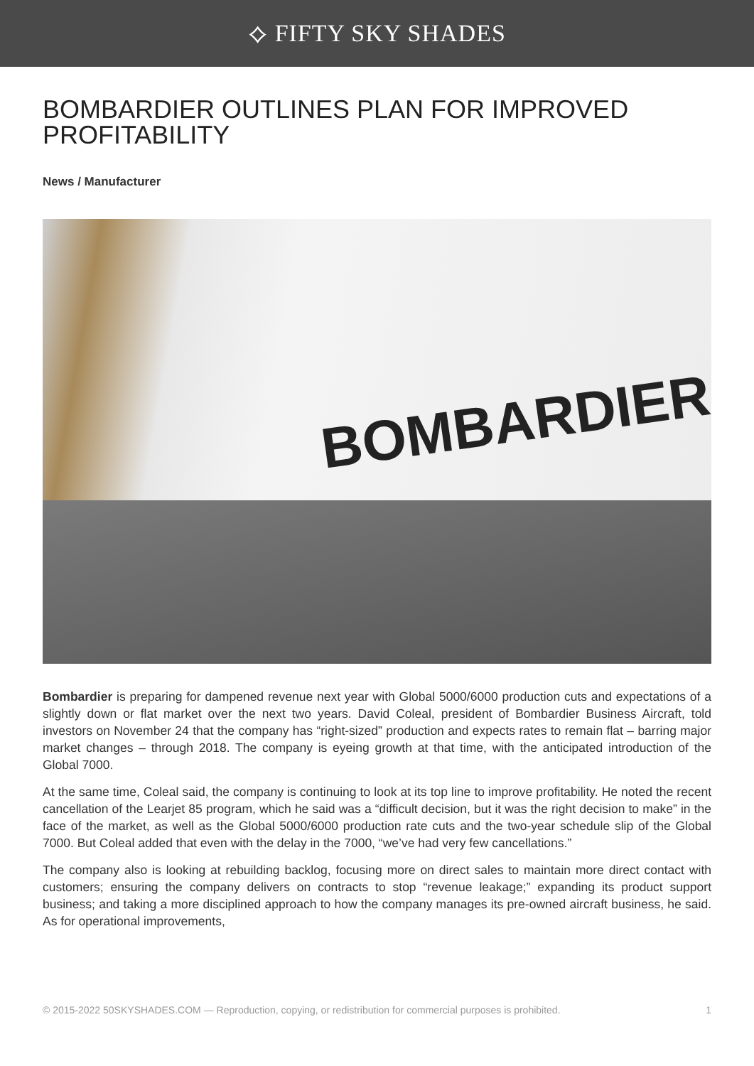⟡ FIFTY SKY SHADES
BOMBARDIER OUTLINES PLAN FOR IMPROVED PROFITABILITY
News / Manufacturer
BOMBARDIER
Bombardier is preparing for dampened revenue next year with Global 5000/6000 production cuts and expectations of a slightly down or flat market over the next two years. David Coleal, president of Bombardier Business Aircraft, told investors on November 24 that the company has “right-sized” production and expects rates to remain flat – barring major market changes – through 2018. The company is eyeing growth at that time, with the anticipated introduction of the Global 7000.
At the same time, Coleal said, the company is continuing to look at its top line to improve profitability. He noted the recent cancellation of the Learjet 85 program, which he said was a “difficult decision, but it was the right decision to make” in the face of the market, as well as the Global 5000/6000 production rate cuts and the two-year schedule slip of the Global 7000. But Coleal added that even with the delay in the 7000, “we’ve had very few cancellations.”
The company also is looking at rebuilding backlog, focusing more on direct sales to maintain more direct contact with customers; ensuring the company delivers on contracts to stop “revenue leakage;” expanding its product support business; and taking a more disciplined approach to how the company manages its pre-owned aircraft business, he said. As for operational improvements,
© 2015-2022 50SKYSHADES.COM — Reproduction, copying, or redistribution for commercial purposes is prohibited. 1